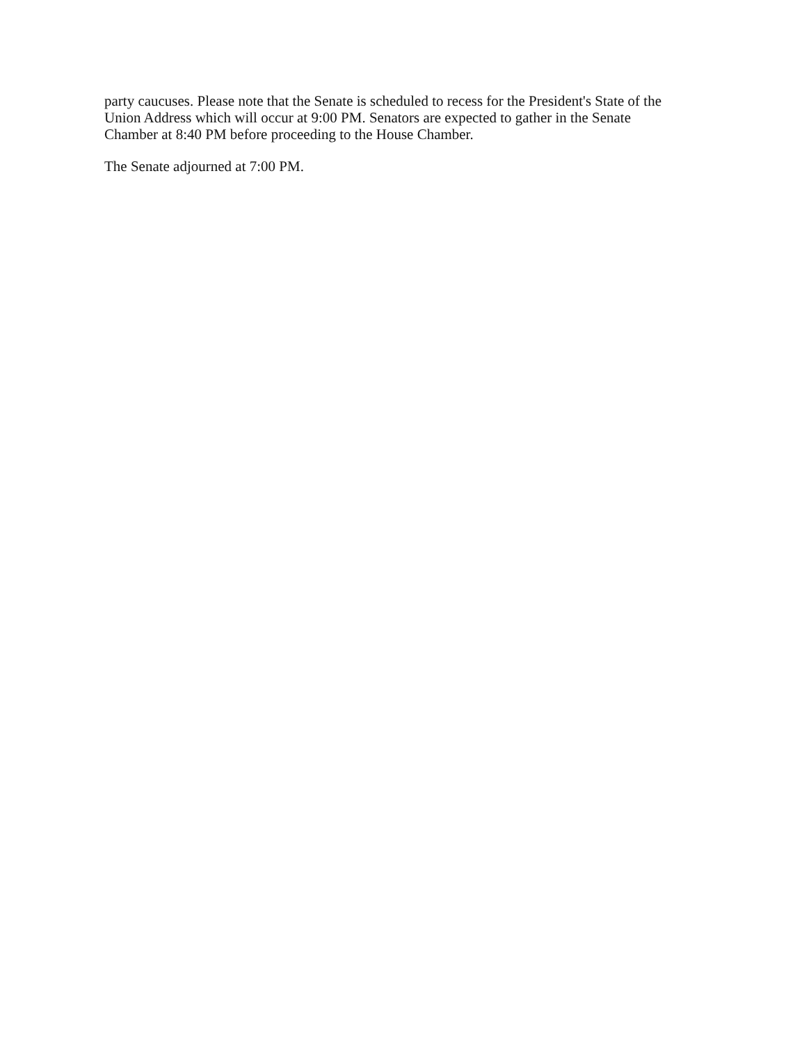party caucuses. Please note that the Senate is scheduled to recess for the President's State of the Union Address which will occur at 9:00 PM. Senators are expected to gather in the Senate Chamber at 8:40 PM before proceeding to the House Chamber.
The Senate adjourned at 7:00 PM.